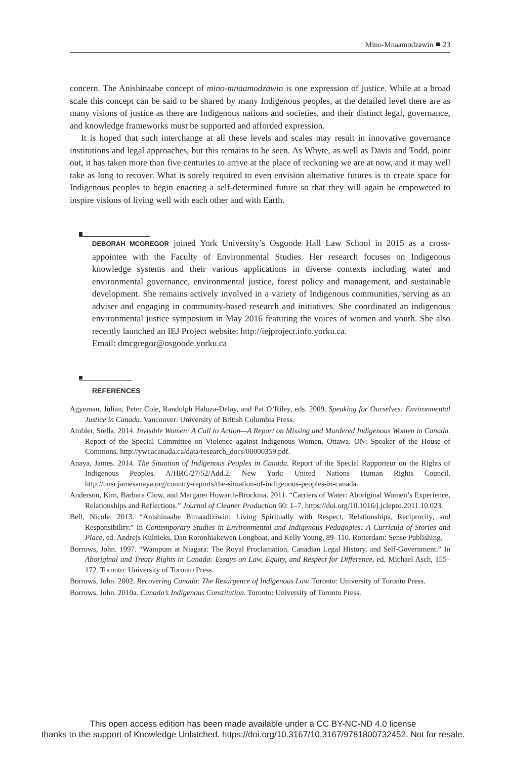Mino-Mnaamodzawin 23
concern. The Anishinaabe concept of mino-mnaamodzawin is one expression of justice. While at a broad scale this concept can be said to be shared by many Indigenous peoples, at the detailed level there are as many visions of justice as there are Indigenous nations and societies, and their distinct legal, governance, and knowledge frameworks must be supported and afforded expression.
It is hoped that such interchange at all these levels and scales may result in innovative governance institutions and legal approaches, but this remains to be seen. As Whyte, as well as Davis and Todd, point out, it has taken more than five centuries to arrive at the place of reckoning we are at now, and it may well take as long to recover. What is sorely required to even envision alternative futures is to create space for Indigenous peoples to begin enacting a self-determined future so that they will again be empowered to inspire visions of living well with each other and with Earth.
DEBORAH MCGREGOR joined York University’s Osgoode Hall Law School in 2015 as a cross-appointee with the Faculty of Environmental Studies. Her research focuses on Indigenous knowledge systems and their various applications in diverse contexts including water and environmental governance, environmental justice, forest policy and management, and sustainable development. She remains actively involved in a variety of Indigenous communities, serving as an adviser and engaging in community-based research and initiatives. She coordinated an indigenous environmental justice symposium in May 2016 featuring the voices of women and youth. She also recently launched an IEJ Project website: http://iejproject.info.yorku.ca.
Email: dmcgregor@osgoode.yorku.ca
REFERENCES
Agyeman, Julian, Peter Cole, Randolph Haluza-Delay, and Pat O’Riley, eds. 2009. Speaking for Ourselves: Environmental Justice in Canada. Vancouver: University of British Columbia Press.
Ambler, Stella. 2014. Invisible Women: A Call to Action—A Report on Missing and Murdered Indigenous Women in Canada. Report of the Special Committee on Violence against Indigenous Women. Ottawa. ON: Speaker of the House of Commons. http://ywcacanada.ca/data/research_docs/00000359.pdf.
Anaya, James. 2014. The Situation of Indigenous Peoples in Canada. Report of the Special Rapporteur on the Rights of Indigenous Peoples. A/HRC/27/52/Add.2. New York: United Nations Human Rights Council. http://unsr.jamesanaya.org/country-reports/the-situation-of-indigenous-peoples-in-canada.
Anderson, Kim, Barbara Clow, and Margaret Howarth-Brockma. 2011. “Carriers of Water: Aboriginal Women’s Experience, Relationships and Reflections.” Journal of Cleaner Production 60: 1–7. https://doi.org/10.1016/j.jclepro.2011.10.023.
Bell, Nicole. 2013. “Anishinaabe Bimaadiziwin: Living Spiritually with Respect, Relationships, Reciprocity, and Responsibility.” In Contemporary Studies in Environmental and Indigenous Pedagogies: A Curricula of Stories and Place, ed. Andrejs Kulnieks, Dan Roronhiakewen Longboat, and Kelly Young, 89–110. Rotterdam: Sense Publishing.
Borrows, John. 1997. “Wampum at Niagara: The Royal Proclamation, Canadian Legal History, and Self-Government.” In Aboriginal and Treaty Rights in Canada: Essays on Law, Equity, and Respect for Difference, ed. Michael Asch, 155–172. Toronto: University of Toronto Press.
Borrows, John. 2002. Recovering Canada: The Resurgence of Indigenous Law. Toronto: University of Toronto Press.
Borrows, John. 2010a. Canada’s Indigenous Constitution. Toronto: University of Toronto Press.
This open access edition has been made available under a CC BY-NC-ND 4.0 license
thanks to the support of Knowledge Unlatched. https://doi.org/10.3167/10.3167/9781800732452. Not for resale.